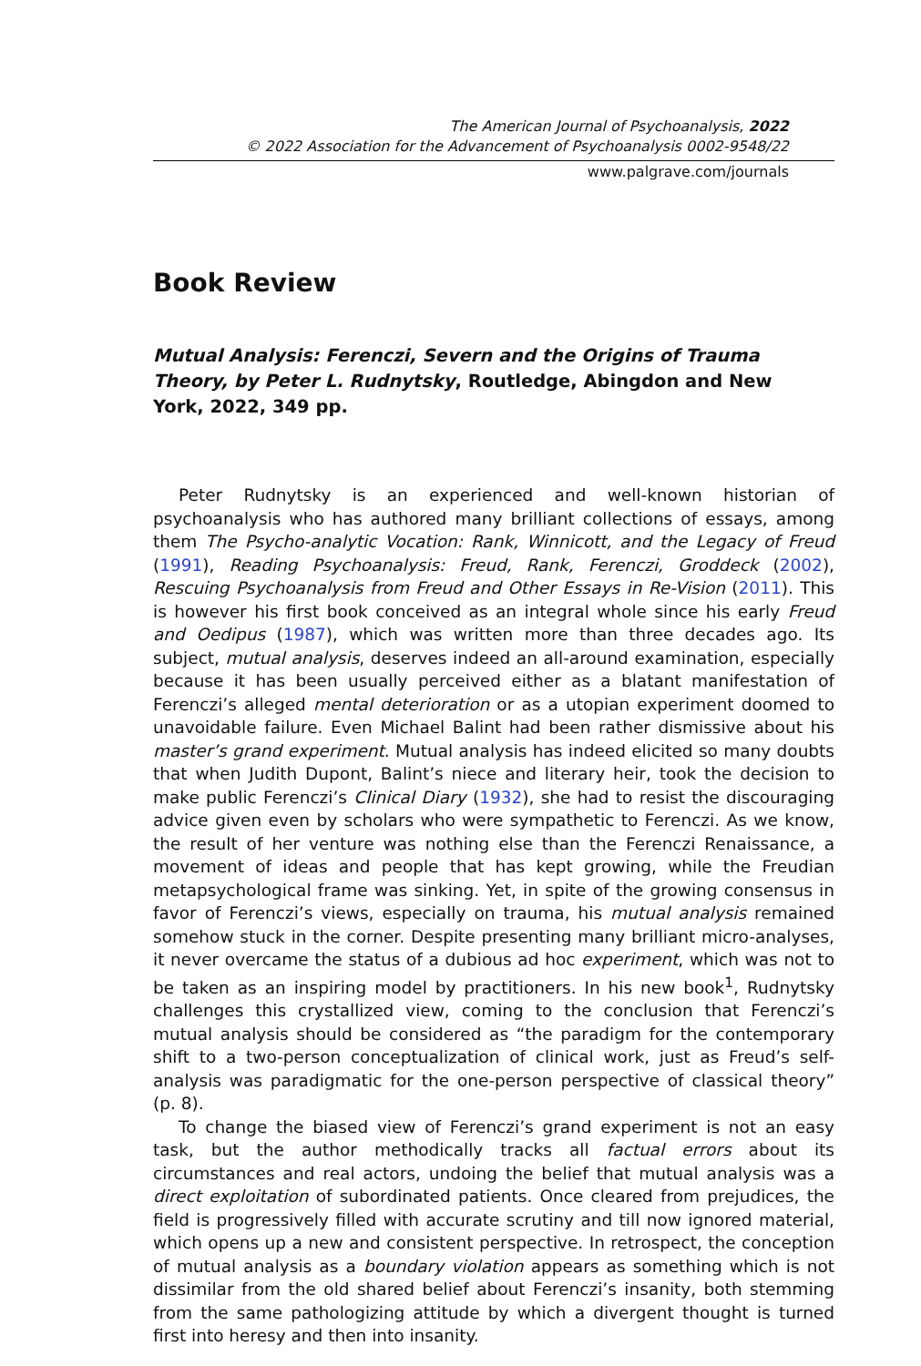The American Journal of Psychoanalysis, 2022
© 2022 Association for the Advancement of Psychoanalysis 0002-9548/22
www.palgrave.com/journals
Book Review
Mutual Analysis: Ferenczi, Severn and the Origins of Trauma Theory, by Peter L. Rudnytsky, Routledge, Abingdon and New York, 2022, 349 pp.
Peter Rudnytsky is an experienced and well-known historian of psychoanalysis who has authored many brilliant collections of essays, among them The Psycho-analytic Vocation: Rank, Winnicott, and the Legacy of Freud (1991), Reading Psychoanalysis: Freud, Rank, Ferenczi, Groddeck (2002), Rescuing Psychoanalysis from Freud and Other Essays in Re-Vision (2011). This is however his first book conceived as an integral whole since his early Freud and Oedipus (1987), which was written more than three decades ago. Its subject, mutual analysis, deserves indeed an all-around examination, especially because it has been usually perceived either as a blatant manifestation of Ferenczi’s alleged mental deterioration or as a utopian experiment doomed to unavoidable failure. Even Michael Balint had been rather dismissive about his master’s grand experiment. Mutual analysis has indeed elicited so many doubts that when Judith Dupont, Balint’s niece and literary heir, took the decision to make public Ferenczi’s Clinical Diary (1932), she had to resist the discouraging advice given even by scholars who were sympathetic to Ferenczi. As we know, the result of her venture was nothing else than the Ferenczi Renaissance, a movement of ideas and people that has kept growing, while the Freudian metapsychological frame was sinking. Yet, in spite of the growing consensus in favor of Ferenczi’s views, especially on trauma, his mutual analysis remained somehow stuck in the corner. Despite presenting many brilliant micro-analyses, it never overcame the status of a dubious ad hoc experiment, which was not to be taken as an inspiring model by practitioners. In his new book<sup>1</sup>, Rudnytsky challenges this crystallized view, coming to the conclusion that Ferenczi’s mutual analysis should be considered as “the paradigm for the contemporary shift to a two-person conceptualization of clinical work, just as Freud’s self-analysis was paradigmatic for the one-person perspective of classical theory” (p. 8).
To change the biased view of Ferenczi’s grand experiment is not an easy task, but the author methodically tracks all factual errors about its circumstances and real actors, undoing the belief that mutual analysis was a direct exploitation of subordinated patients. Once cleared from prejudices, the field is progressively filled with accurate scrutiny and till now ignored material, which opens up a new and consistent perspective. In retrospect, the conception of mutual analysis as a boundary violation appears as something which is not dissimilar from the old shared belief about Ferenczi’s insanity, both stemming from the same pathologizing attitude by which a divergent thought is turned first into heresy and then into insanity.